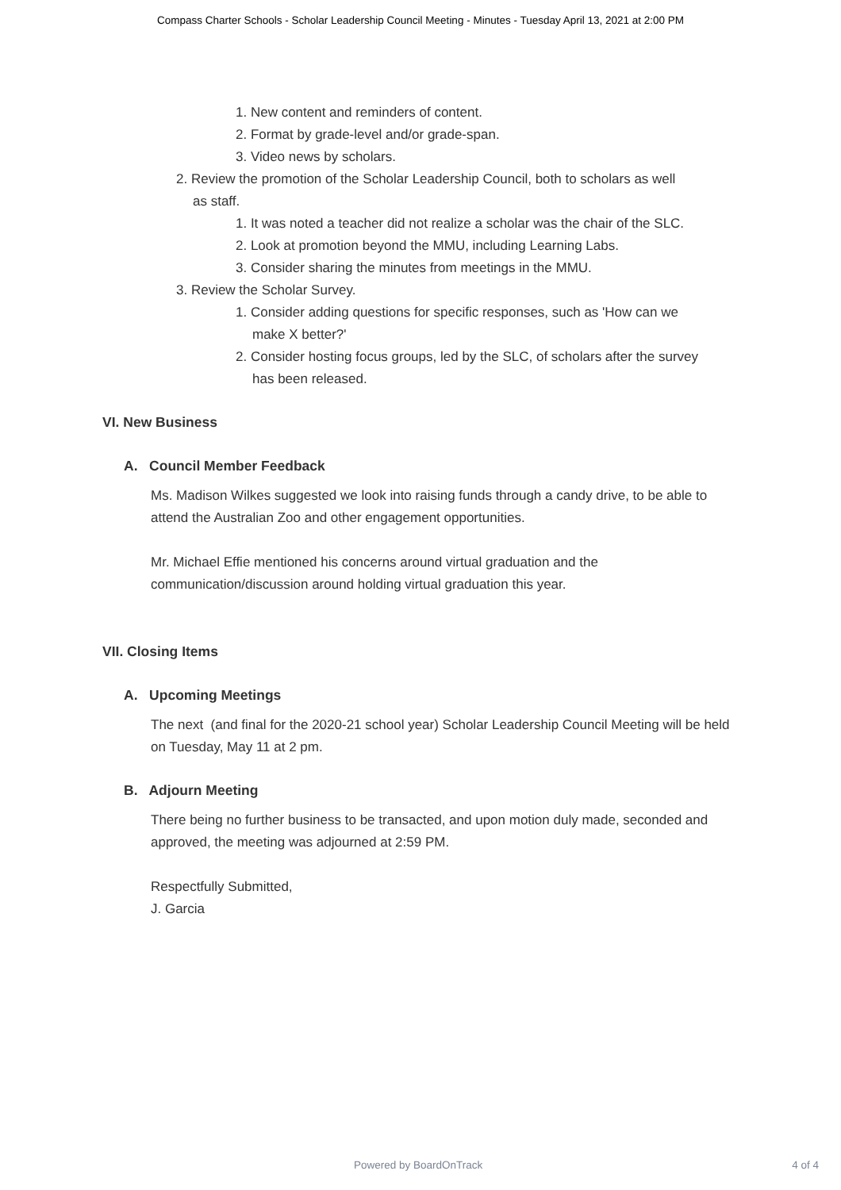Compass Charter Schools - Scholar Leadership Council Meeting - Minutes - Tuesday April 13, 2021 at 2:00 PM
1. New content and reminders of content.
2. Format by grade-level and/or grade-span.
3. Video news by scholars.
2. Review the promotion of the Scholar Leadership Council, both to scholars as well
as staff.
1. It was noted a teacher did not realize a scholar was the chair of the SLC.
2. Look at promotion beyond the MMU, including Learning Labs.
3. Consider sharing the minutes from meetings in the MMU.
3. Review the Scholar Survey.
1. Consider adding questions for specific responses, such as 'How can we
make X better?'
2. Consider hosting focus groups, led by the SLC, of scholars after the survey
has been released.
VI. New Business
A. Council Member Feedback
Ms. Madison Wilkes suggested we look into raising funds through a candy drive, to be able to attend the Australian Zoo and other engagement opportunities.
Mr. Michael Effie mentioned his concerns around virtual graduation and the communication/discussion around holding virtual graduation this year.
VII. Closing Items
A. Upcoming Meetings
The next (and final for the 2020-21 school year) Scholar Leadership Council Meeting will be held on Tuesday, May 11 at 2 pm.
B. Adjourn Meeting
There being no further business to be transacted, and upon motion duly made, seconded and approved, the meeting was adjourned at 2:59 PM.
Respectfully Submitted,
J. Garcia
Powered by BoardOnTrack 4 of 4